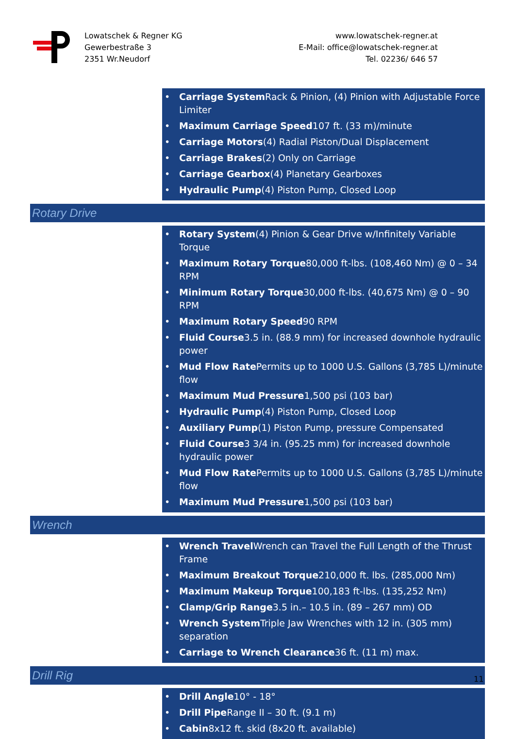Lowatschek & Regner KG
Gewerbestraße 3
2351 Wr.Neudorf
www.lowatschek-regner.at
E-Mail: office@lowatschek-regner.at
Tel. 02236/ 646 57
• Carriage System Rack & Pinion, (4) Pinion with Adjustable Force Limiter
• Maximum Carriage Speed107 ft. (33 m)/minute
• Carriage Motors(4) Radial Piston/Dual Displacement
• Carriage Brakes(2) Only on Carriage
• Carriage Gearbox(4) Planetary Gearboxes
• Hydraulic Pump(4) Piston Pump, Closed Loop
Rotary Drive
• Rotary System(4) Pinion & Gear Drive w/Infinitely Variable Torque
• Maximum Rotary Torque80,000 ft-lbs. (108,460 Nm) @ 0 – 34 RPM
• Minimum Rotary Torque30,000 ft-lbs. (40,675 Nm) @ 0 – 90 RPM
• Maximum Rotary Speed90 RPM
• Fluid Course3.5 in. (88.9 mm) for increased downhole hydraulic power
• Mud Flow Rate Permits up to 1000 U.S. Gallons (3,785 L)/minute flow
• Maximum Mud Pressure1,500 psi (103 bar)
• Hydraulic Pump(4) Piston Pump, Closed Loop
• Auxiliary Pump(1) Piston Pump, pressure Compensated
• Fluid Course3 3/4 in. (95.25 mm) for increased downhole hydraulic power
• Mud Flow Rate Permits up to 1000 U.S. Gallons (3,785 L)/minute flow
• Maximum Mud Pressure1,500 psi (103 bar)
Wrench
• Wrench Travel Wrench can Travel the Full Length of the Thrust Frame
• Maximum Breakout Torque210,000 ft. lbs. (285,000 Nm)
• Maximum Makeup Torque100,183 ft-lbs. (135,252 Nm)
• Clamp/Grip Range3.5 in.– 10.5 in. (89 – 267 mm) OD
• Wrench System Triple Jaw Wrenches with 12 in. (305 mm) separation
• Carriage to Wrench Clearance36 ft. (11 m) max.
Drill Rig
• Drill Angle10° - 18°
• Drill Pipe Range II – 30 ft. (9.1 m)
• Cabin8x12 ft. skid (8x20 ft. available)
11